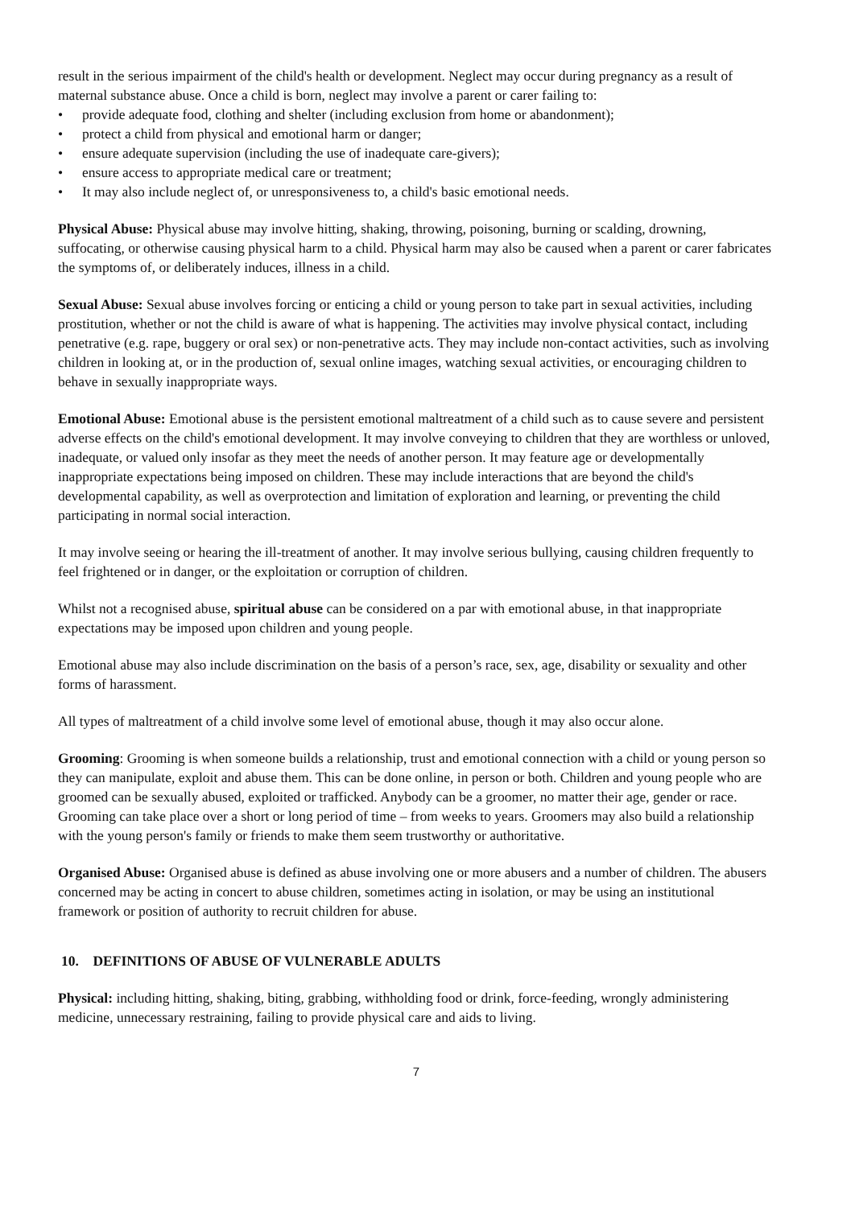result in the serious impairment of the child's health or development. Neglect may occur during pregnancy as a result of maternal substance abuse. Once a child is born, neglect may involve a parent or carer failing to:
• provide adequate food, clothing and shelter (including exclusion from home or abandonment);
• protect a child from physical and emotional harm or danger;
• ensure adequate supervision (including the use of inadequate care-givers);
• ensure access to appropriate medical care or treatment;
• It may also include neglect of, or unresponsiveness to, a child's basic emotional needs.
Physical Abuse: Physical abuse may involve hitting, shaking, throwing, poisoning, burning or scalding, drowning, suffocating, or otherwise causing physical harm to a child. Physical harm may also be caused when a parent or carer fabricates the symptoms of, or deliberately induces, illness in a child.
Sexual Abuse: Sexual abuse involves forcing or enticing a child or young person to take part in sexual activities, including prostitution, whether or not the child is aware of what is happening. The activities may involve physical contact, including penetrative (e.g. rape, buggery or oral sex) or non-penetrative acts. They may include non-contact activities, such as involving children in looking at, or in the production of, sexual online images, watching sexual activities, or encouraging children to behave in sexually inappropriate ways.
Emotional Abuse: Emotional abuse is the persistent emotional maltreatment of a child such as to cause severe and persistent adverse effects on the child's emotional development. It may involve conveying to children that they are worthless or unloved, inadequate, or valued only insofar as they meet the needs of another person. It may feature age or developmentally inappropriate expectations being imposed on children. These may include interactions that are beyond the child's developmental capability, as well as overprotection and limitation of exploration and learning, or preventing the child participating in normal social interaction.
It may involve seeing or hearing the ill-treatment of another. It may involve serious bullying, causing children frequently to feel frightened or in danger, or the exploitation or corruption of children.
Whilst not a recognised abuse, spiritual abuse can be considered on a par with emotional abuse, in that inappropriate expectations may be imposed upon children and young people.
Emotional abuse may also include discrimination on the basis of a person’s race, sex, age, disability or sexuality and other forms of harassment.
All types of maltreatment of a child involve some level of emotional abuse, though it may also occur alone.
Grooming: Grooming is when someone builds a relationship, trust and emotional connection with a child or young person so they can manipulate, exploit and abuse them. This can be done online, in person or both. Children and young people who are groomed can be sexually abused, exploited or trafficked. Anybody can be a groomer, no matter their age, gender or race. Grooming can take place over a short or long period of time – from weeks to years. Groomers may also build a relationship with the young person's family or friends to make them seem trustworthy or authoritative.
Organised Abuse: Organised abuse is defined as abuse involving one or more abusers and a number of children. The abusers concerned may be acting in concert to abuse children, sometimes acting in isolation, or may be using an institutional framework or position of authority to recruit children for abuse.
10. DEFINITIONS OF ABUSE OF VULNERABLE ADULTS
Physical: including hitting, shaking, biting, grabbing, withholding food or drink, force-feeding, wrongly administering medicine, unnecessary restraining, failing to provide physical care and aids to living.
7